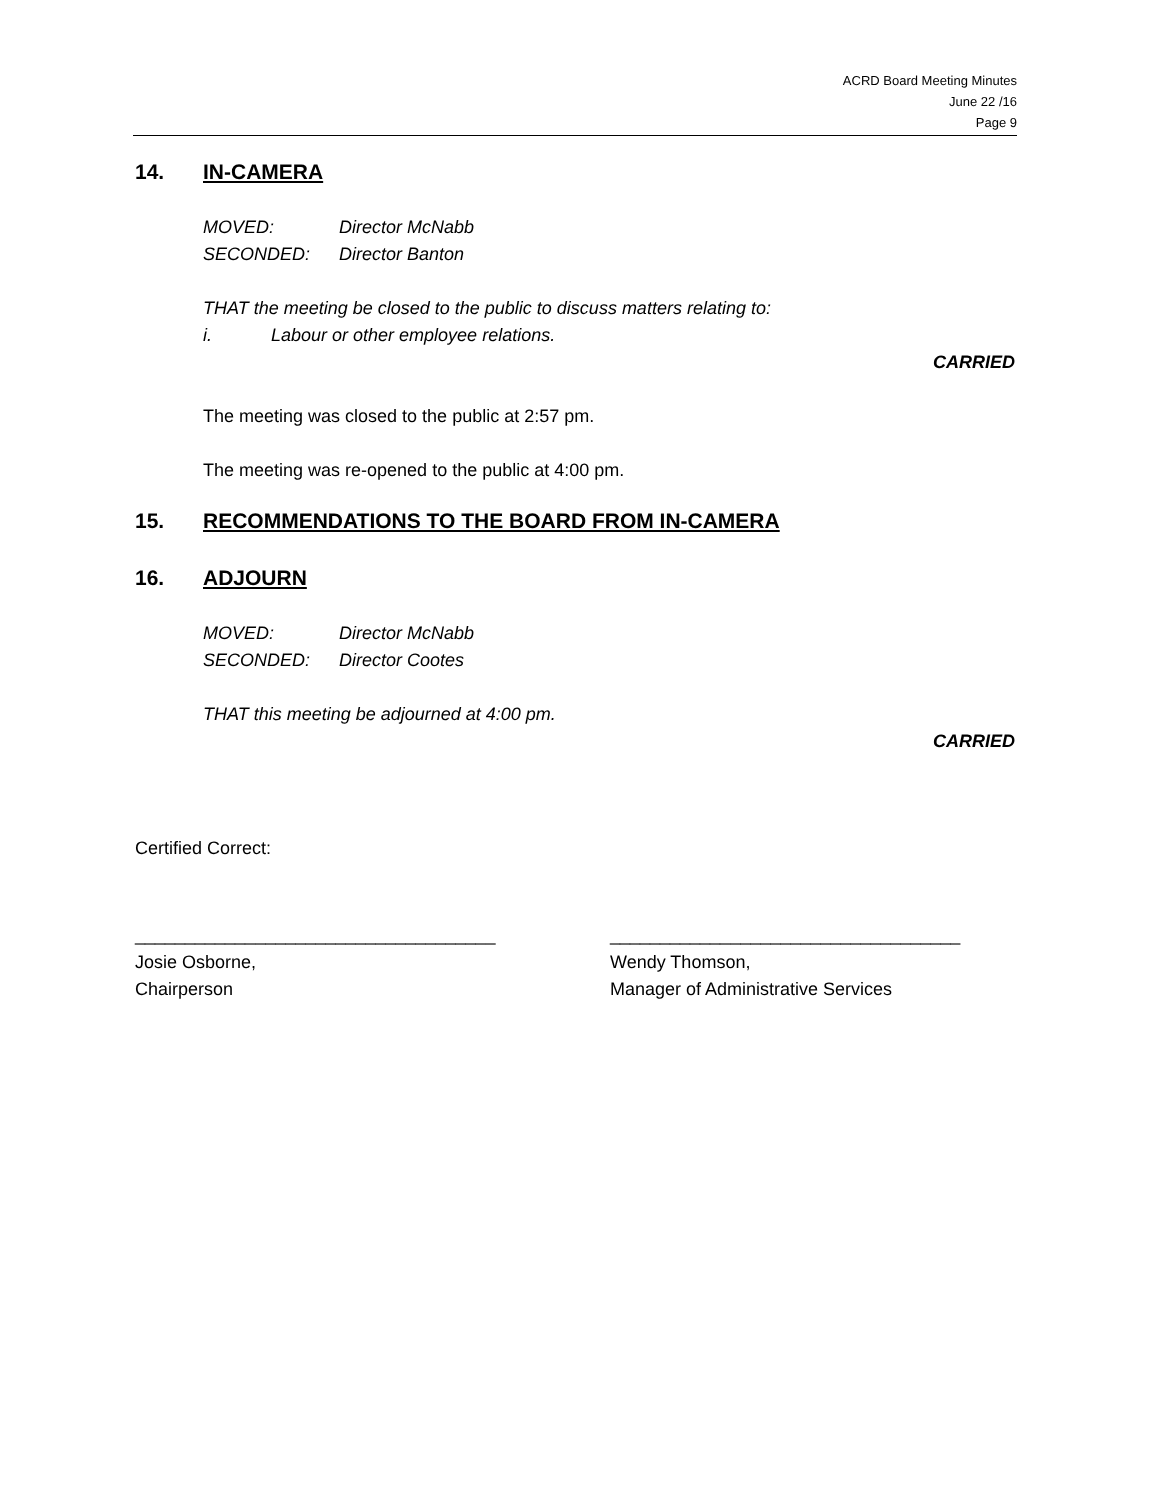ACRD Board Meeting Minutes
June 22 /16
Page 9
14. IN-CAMERA
MOVED: Director McNabb
SECONDED: Director Banton
THAT the meeting be closed to the public to discuss matters relating to:
i. Labour or other employee relations.
CARRIED
The meeting was closed to the public at 2:57 pm.
The meeting was re-opened to the public at 4:00 pm.
15. RECOMMENDATIONS TO THE BOARD FROM IN-CAMERA
16. ADJOURN
MOVED: Director McNabb
SECONDED: Director Cootes
THAT this meeting be adjourned at 4:00 pm.
CARRIED
Certified Correct:
____________________________________
Josie Osborne,
Chairperson
___________________________________
Wendy Thomson,
Manager of Administrative Services